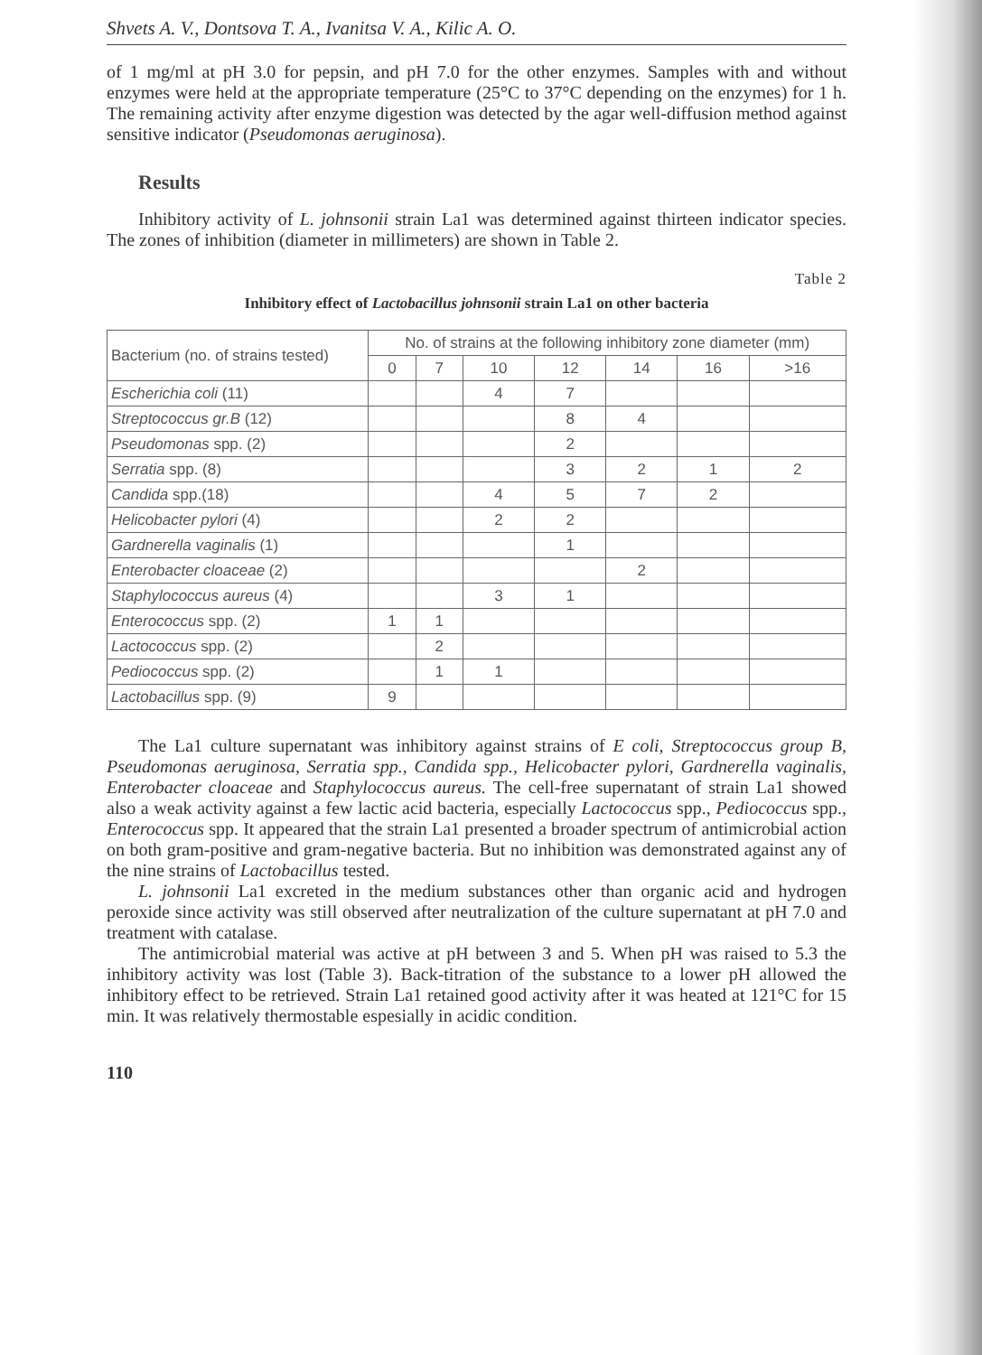Shvets A. V., Dontsova T. A., Ivanitsa V. A., Kilic A. O.
of 1 mg/ml at pH 3.0 for pepsin, and pH 7.0 for the other enzymes. Samples with and without enzymes were held at the appropriate temperature (25°C to 37°C depending on the enzymes) for 1 h. The remaining activity after enzyme digestion was detected by the agar well-diffusion method against sensitive indicator (Pseudomonas aeruginosa).
Results
Inhibitory activity of L. johnsonii strain La1 was determined against thirteen indicator species. The zones of inhibition (diameter in millimeters) are shown in Table 2.
Table 2
Inhibitory effect of Lactobacillus johnsonii strain La1 on other bacteria
| Bacterium (no. of strains tested) | No. of strains at the following inhibitory zone diameter (mm) | | | | | | |
| --- | --- | --- | --- | --- | --- | --- | --- |
| | 0 | 7 | 10 | 12 | 14 | 16 | >16 |
| Escherichia coli (11) | | | 4 | 7 | | | |
| Streptococcus gr.B (12) | | | | 8 | 4 | | |
| Pseudomonas spp. (2) | | | | 2 | | | |
| Serratia spp. (8) | | | | 3 | 2 | 1 | 2 |
| Candida spp.(18) | | | 4 | 5 | 7 | 2 | |
| Helicobacter pylori (4) | | | 2 | 2 | | | |
| Gardnerella vaginalis (1) | | | | 1 | | | |
| Enterobacter cloaceae (2) | | | | | 2 | | |
| Staphylococcus aureus (4) | | | 3 | 1 | | | |
| Enterococcus spp. (2) | 1 | 1 | | | | | |
| Lactococcus spp. (2) | | 2 | | | | | |
| Pediococcus spp. (2) | | 1 | 1 | | | | |
| Lactobacillus spp. (9) | 9 | | | | | | |
The La1 culture supernatant was inhibitory against strains of E coli, Streptococcus group B, Pseudomonas aeruginosa, Serratia spp., Candida spp., Helicobacter pylori, Gardnerella vaginalis, Enterobacter cloaceae and Staphylococcus aureus. The cell-free supernatant of strain La1 showed also a weak activity against a few lactic acid bacteria, especially Lactococcus spp., Pediococcus spp., Enterococcus spp. It appeared that the strain La1 presented a broader spectrum of antimicrobial action on both gram-positive and gram-negative bacteria. But no inhibition was demonstrated against any of the nine strains of Lactobacillus tested.
L. johnsonii La1 excreted in the medium substances other than organic acid and hydrogen peroxide since activity was still observed after neutralization of the culture supernatant at pH 7.0 and treatment with catalase.
The antimicrobial material was active at pH between 3 and 5. When pH was raised to 5.3 the inhibitory activity was lost (Table 3). Back-titration of the substance to a lower pH allowed the inhibitory effect to be retrieved. Strain La1 retained good activity after it was heated at 121°C for 15 min. It was relatively thermostable espesially in acidic condition.
110